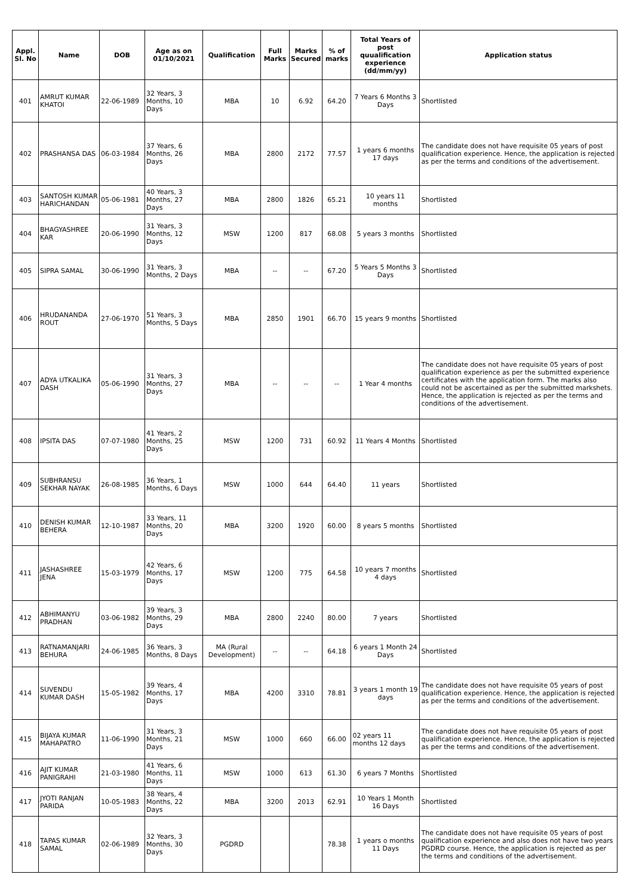| Appl. Sl. No | Name | DOB | Age as on 01/10/2021 | Qualification | Full Marks | Marks Secured | % of marks | Total Years of post quualification experience (dd/mm/yy) | Application status |
| --- | --- | --- | --- | --- | --- | --- | --- | --- | --- |
| 401 | AMRUT KUMAR KHATOI | 22-06-1989 | 32 Years, 3 Months, 10 Days | MBA | 10 | 6.92 | 64.20 | 7 Years 6 Months 3 Days | Shortlisted |
| 402 | PRASHANSA DAS | 06-03-1984 | 37 Years, 6 Months, 26 Days | MBA | 2800 | 2172 | 77.57 | 1 years 6 months 17 days | The candidate does not have requisite 05 years of post qualification experience. Hence, the application is rejected as per the terms and conditions of the advertisement. |
| 403 | SANTOSH KUMAR HARICHANDAN | 05-06-1981 | 40 Years, 3 Months, 27 Days | MBA | 2800 | 1826 | 65.21 | 10 years 11 months | Shortlisted |
| 404 | BHAGYASHREE KAR | 20-06-1990 | 31 Years, 3 Months, 12 Days | MSW | 1200 | 817 | 68.08 | 5 years 3 months | Shortlisted |
| 405 | SIPRA SAMAL | 30-06-1990 | 31 Years, 3 Months, 2 Days | MBA | -- | -- | 67.20 | 5 Years 5 Months 3 Days | Shortlisted |
| 406 | HRUDANANDA ROUT | 27-06-1970 | 51 Years, 3 Months, 5 Days | MBA | 2850 | 1901 | 66.70 | 15 years 9 months | Shortlisted |
| 407 | ADYA UTKALIKA DASH | 05-06-1990 | 31 Years, 3 Months, 27 Days | MBA | -- | -- | -- | 1 Year 4 months | The candidate does not have requisite 05 years of post qualification experience as per the submitted experience certificates with the application form. The marks also could not be ascertained as per the submitted markshets. Hence, the application is rejected as per the terms and conditions of the advertisement. |
| 408 | IPSITA DAS | 07-07-1980 | 41 Years, 2 Months, 25 Days | MSW | 1200 | 731 | 60.92 | 11 Years 4 Months | Shortlisted |
| 409 | SUBHRANSU SEKHAR NAYAK | 26-08-1985 | 36 Years, 1 Months, 6 Days | MSW | 1000 | 644 | 64.40 | 11 years | Shortlisted |
| 410 | DENISH KUMAR BEHERA | 12-10-1987 | 33 Years, 11 Months, 20 Days | MBA | 3200 | 1920 | 60.00 | 8 years 5 months | Shortlisted |
| 411 | JASHASHREE JENA | 15-03-1979 | 42 Years, 6 Months, 17 Days | MSW | 1200 | 775 | 64.58 | 10 years 7 months 4 days | Shortlisted |
| 412 | ABHIMANYU PRADHAN | 03-06-1982 | 39 Years, 3 Months, 29 Days | MBA | 2800 | 2240 | 80.00 | 7 years | Shortlisted |
| 413 | RATNAMANJARI BEHURA | 24-06-1985 | 36 Years, 3 Months, 8 Days | MA (Rural Development) | -- | -- | 64.18 | 6 years 1 Month 24 Days | Shortlisted |
| 414 | SUVENDU KUMAR DASH | 15-05-1982 | 39 Years, 4 Months, 17 Days | MBA | 4200 | 3310 | 78.81 | 3 years 1 month 19 days | The candidate does not have requisite 05 years of post qualification experience. Hence, the application is rejected as per the terms and conditions of the advertisement. |
| 415 | BIJAYA KUMAR MAHAPATRO | 11-06-1990 | 31 Years, 3 Months, 21 Days | MSW | 1000 | 660 | 66.00 | 02 years 11 months 12 days | The candidate does not have requisite 05 years of post qualification experience. Hence, the application is rejected as per the terms and conditions of the advertisement. |
| 416 | AJIT KUMAR PANIGRAHI | 21-03-1980 | 41 Years, 6 Months, 11 Days | MSW | 1000 | 613 | 61.30 | 6 years 7 Months | Shortlisted |
| 417 | JYOTI RANJAN PARIDA | 10-05-1983 | 38 Years, 4 Months, 22 Days | MBA | 3200 | 2013 | 62.91 | 10 Years 1 Month 16 Days | Shortlisted |
| 418 | TAPAS KUMAR SAMAL | 02-06-1989 | 32 Years, 3 Months, 30 Days | PGDRD | | | 78.38 | 1 years o months 11 Days | The candidate does not have requisite 05 years of post qualification experience and also does not have two years PGDRD course. Hence, the application is rejected as per the terms and conditions of the advertisement. |